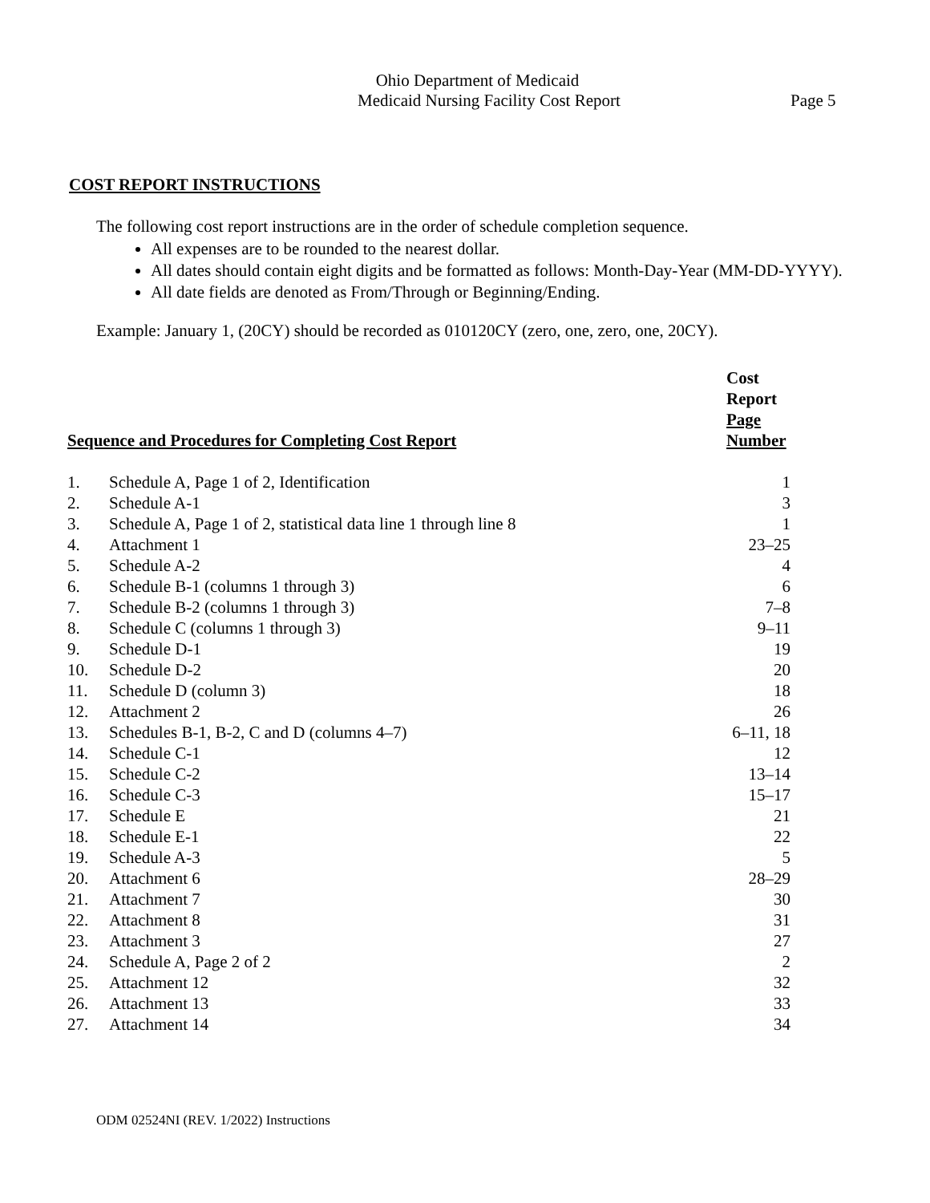Ohio Department of Medicaid
Medicaid Nursing Facility Cost Report Page 5
COST REPORT INSTRUCTIONS
The following cost report instructions are in the order of schedule completion sequence.
All expenses are to be rounded to the nearest dollar.
All dates should contain eight digits and be formatted as follows: Month-Day-Year (MM-DD-YYYY).
All date fields are denoted as From/Through or Beginning/Ending.
Example: January 1, (20CY) should be recorded as 010120CY (zero, one, zero, one, 20CY).
| Sequence and Procedures for Completing Cost Report | | Cost Report Page Number |
| --- | --- | --- |
| 1. | Schedule A, Page 1 of 2, Identification | 1 |
| 2. | Schedule A-1 | 3 |
| 3. | Schedule A, Page 1 of 2, statistical data line 1 through line 8 | 1 |
| 4. | Attachment 1 | 23–25 |
| 5. | Schedule A-2 | 4 |
| 6. | Schedule B-1 (columns 1 through 3) | 6 |
| 7. | Schedule B-2 (columns 1 through 3) | 7–8 |
| 8. | Schedule C (columns 1 through 3) | 9–11 |
| 9. | Schedule D-1 | 19 |
| 10. | Schedule D-2 | 20 |
| 11. | Schedule D (column 3) | 18 |
| 12. | Attachment 2 | 26 |
| 13. | Schedules B-1, B-2, C and D (columns 4–7) | 6–11, 18 |
| 14. | Schedule C-1 | 12 |
| 15. | Schedule C-2 | 13–14 |
| 16. | Schedule C-3 | 15–17 |
| 17. | Schedule E | 21 |
| 18. | Schedule E-1 | 22 |
| 19. | Schedule A-3 | 5 |
| 20. | Attachment 6 | 28–29 |
| 21. | Attachment 7 | 30 |
| 22. | Attachment 8 | 31 |
| 23. | Attachment 3 | 27 |
| 24. | Schedule A, Page 2 of 2 | 2 |
| 25. | Attachment 12 | 32 |
| 26. | Attachment 13 | 33 |
| 27. | Attachment 14 | 34 |
ODM 02524NI (REV. 1/2022) Instructions